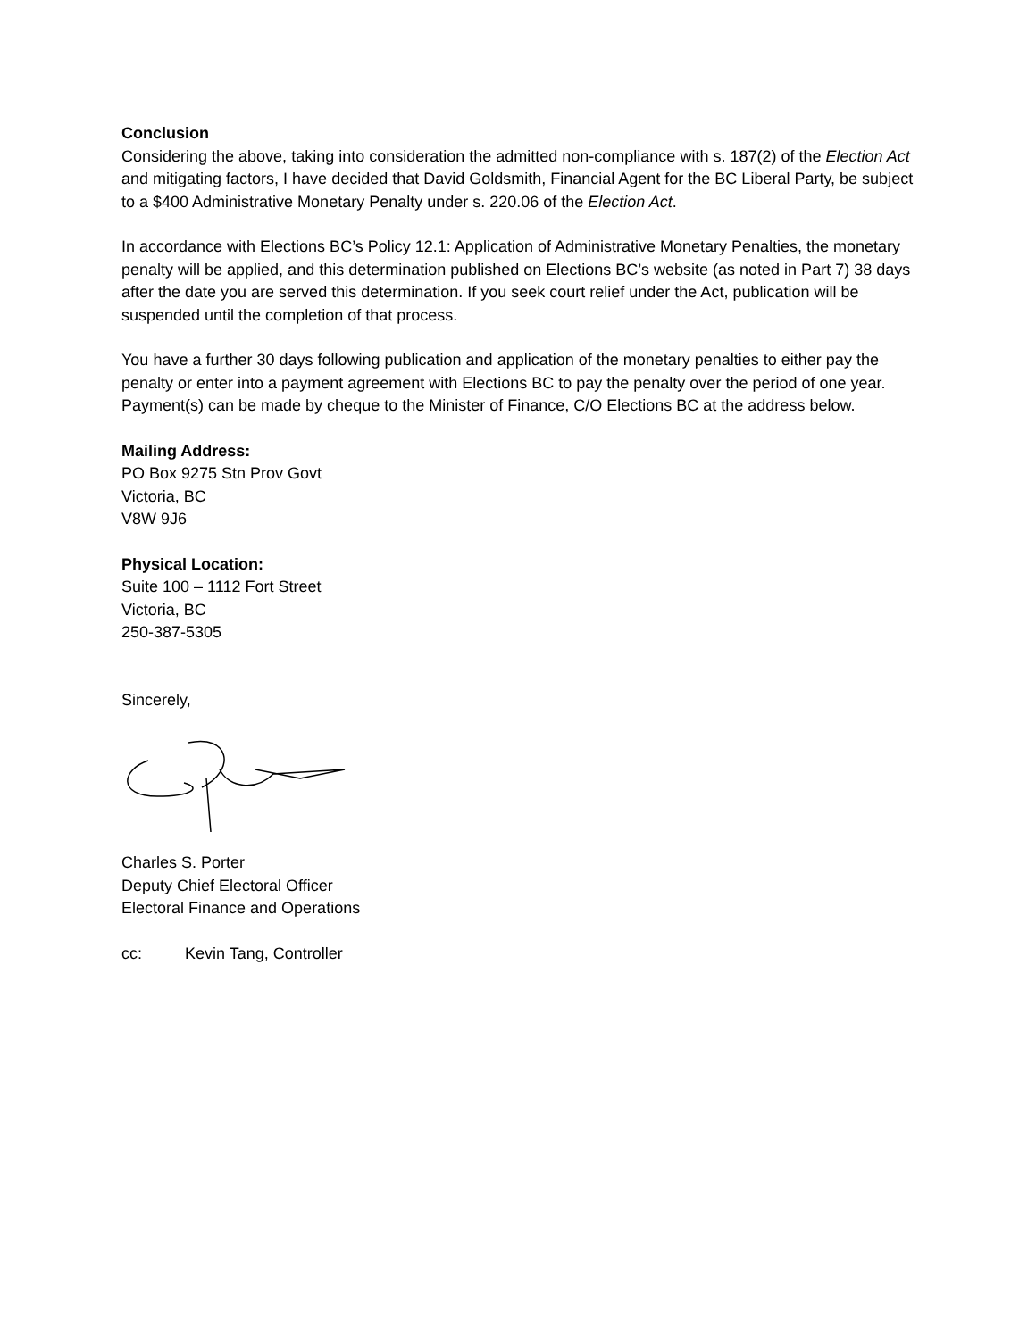Conclusion
Considering the above, taking into consideration the admitted non-compliance with s. 187(2) of the Election Act and mitigating factors, I have decided that David Goldsmith, Financial Agent for the BC Liberal Party, be subject to a $400 Administrative Monetary Penalty under s. 220.06 of the Election Act.
In accordance with Elections BC’s Policy 12.1: Application of Administrative Monetary Penalties, the monetary penalty will be applied, and this determination published on Elections BC’s website (as noted in Part 7) 38 days after the date you are served this determination. If you seek court relief under the Act, publication will be suspended until the completion of that process.
You have a further 30 days following publication and application of the monetary penalties to either pay the penalty or enter into a payment agreement with Elections BC to pay the penalty over the period of one year. Payment(s) can be made by cheque to the Minister of Finance, C/O Elections BC at the address below.
Mailing Address:
PO Box 9275 Stn Prov Govt
Victoria, BC
V8W 9J6
Physical Location:
Suite 100 – 1112 Fort Street
Victoria, BC
250-387-5305
Sincerely,
Charles S. Porter
Deputy Chief Electoral Officer
Electoral Finance and Operations
cc: Kevin Tang, Controller